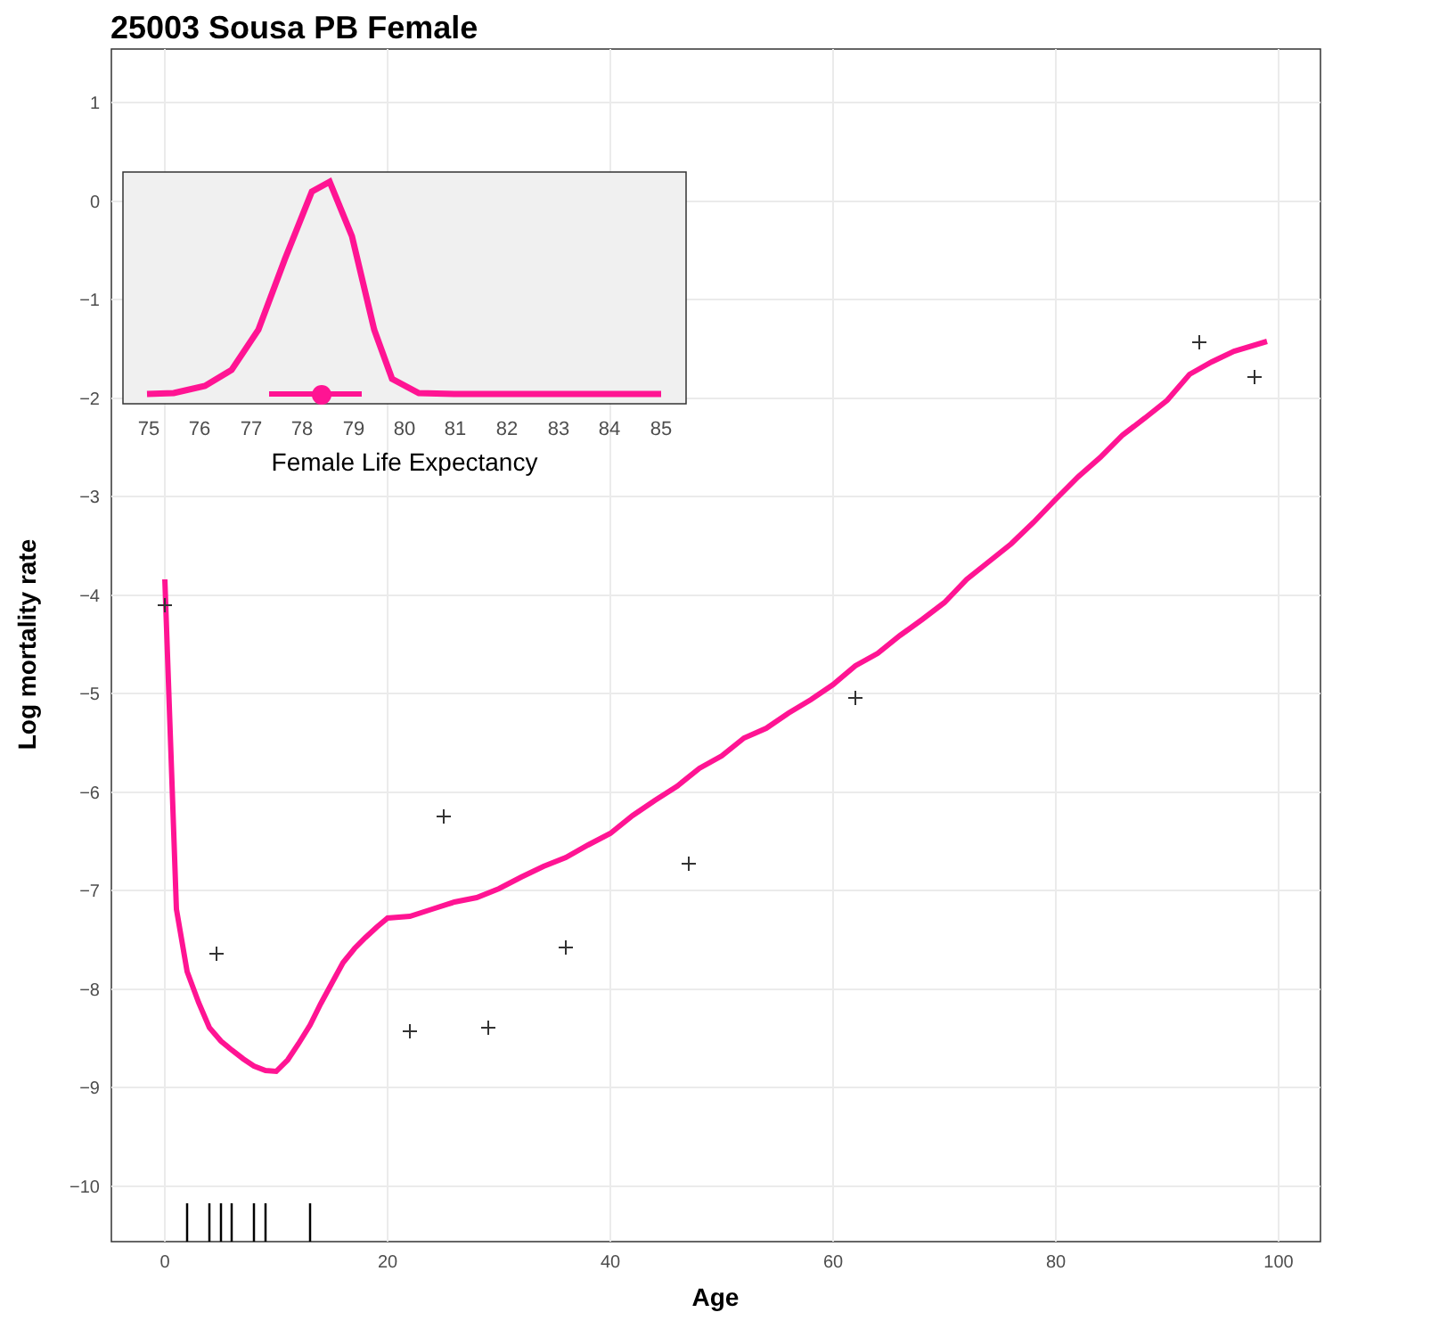25003 Sousa PB Female
1
0
−1
−2
−3
−4
−5
−6
−7
−8
−9
−10
0
20
40
60
80
100
Age
Log mortality rate
75
76
77
78
79
80
81
82
83
84
85
Female Life Expectancy